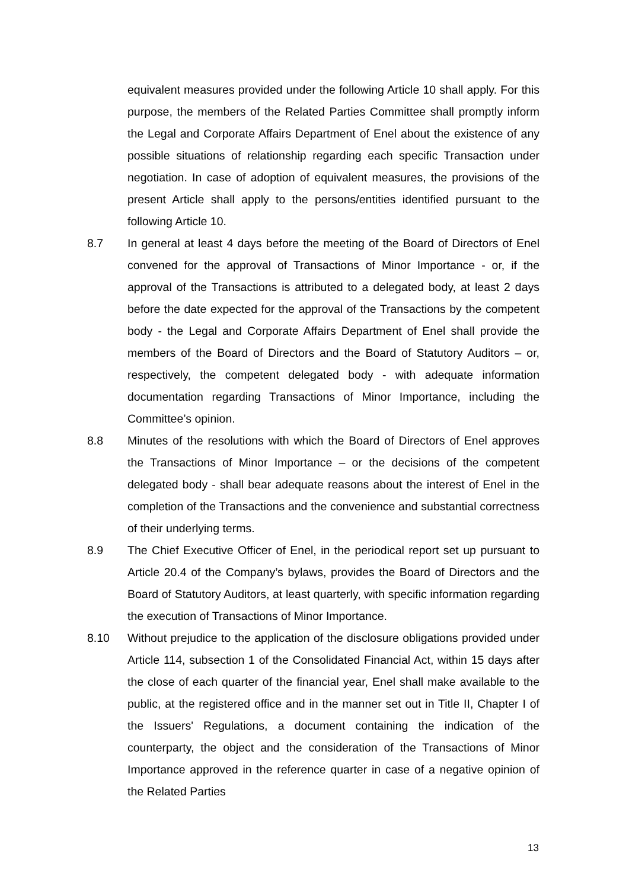equivalent measures provided under the following Article 10 shall apply. For this purpose, the members of the Related Parties Committee shall promptly inform the Legal and Corporate Affairs Department of Enel about the existence of any possible situations of relationship regarding each specific Transaction under negotiation. In case of adoption of equivalent measures, the provisions of the present Article shall apply to the persons/entities identified pursuant to the following Article 10.
8.7 In general at least 4 days before the meeting of the Board of Directors of Enel convened for the approval of Transactions of Minor Importance - or, if the approval of the Transactions is attributed to a delegated body, at least 2 days before the date expected for the approval of the Transactions by the competent body - the Legal and Corporate Affairs Department of Enel shall provide the members of the Board of Directors and the Board of Statutory Auditors – or, respectively, the competent delegated body - with adequate information documentation regarding Transactions of Minor Importance, including the Committee’s opinion.
8.8 Minutes of the resolutions with which the Board of Directors of Enel approves the Transactions of Minor Importance – or the decisions of the competent delegated body - shall bear adequate reasons about the interest of Enel in the completion of the Transactions and the convenience and substantial correctness of their underlying terms.
8.9 The Chief Executive Officer of Enel, in the periodical report set up pursuant to Article 20.4 of the Company’s bylaws, provides the Board of Directors and the Board of Statutory Auditors, at least quarterly, with specific information regarding the execution of Transactions of Minor Importance.
8.10 Without prejudice to the application of the disclosure obligations provided under Article 114, subsection 1 of the Consolidated Financial Act, within 15 days after the close of each quarter of the financial year, Enel shall make available to the public, at the registered office and in the manner set out in Title II, Chapter I of the Issuers' Regulations, a document containing the indication of the counterparty, the object and the consideration of the Transactions of Minor Importance approved in the reference quarter in case of a negative opinion of the Related Parties
13